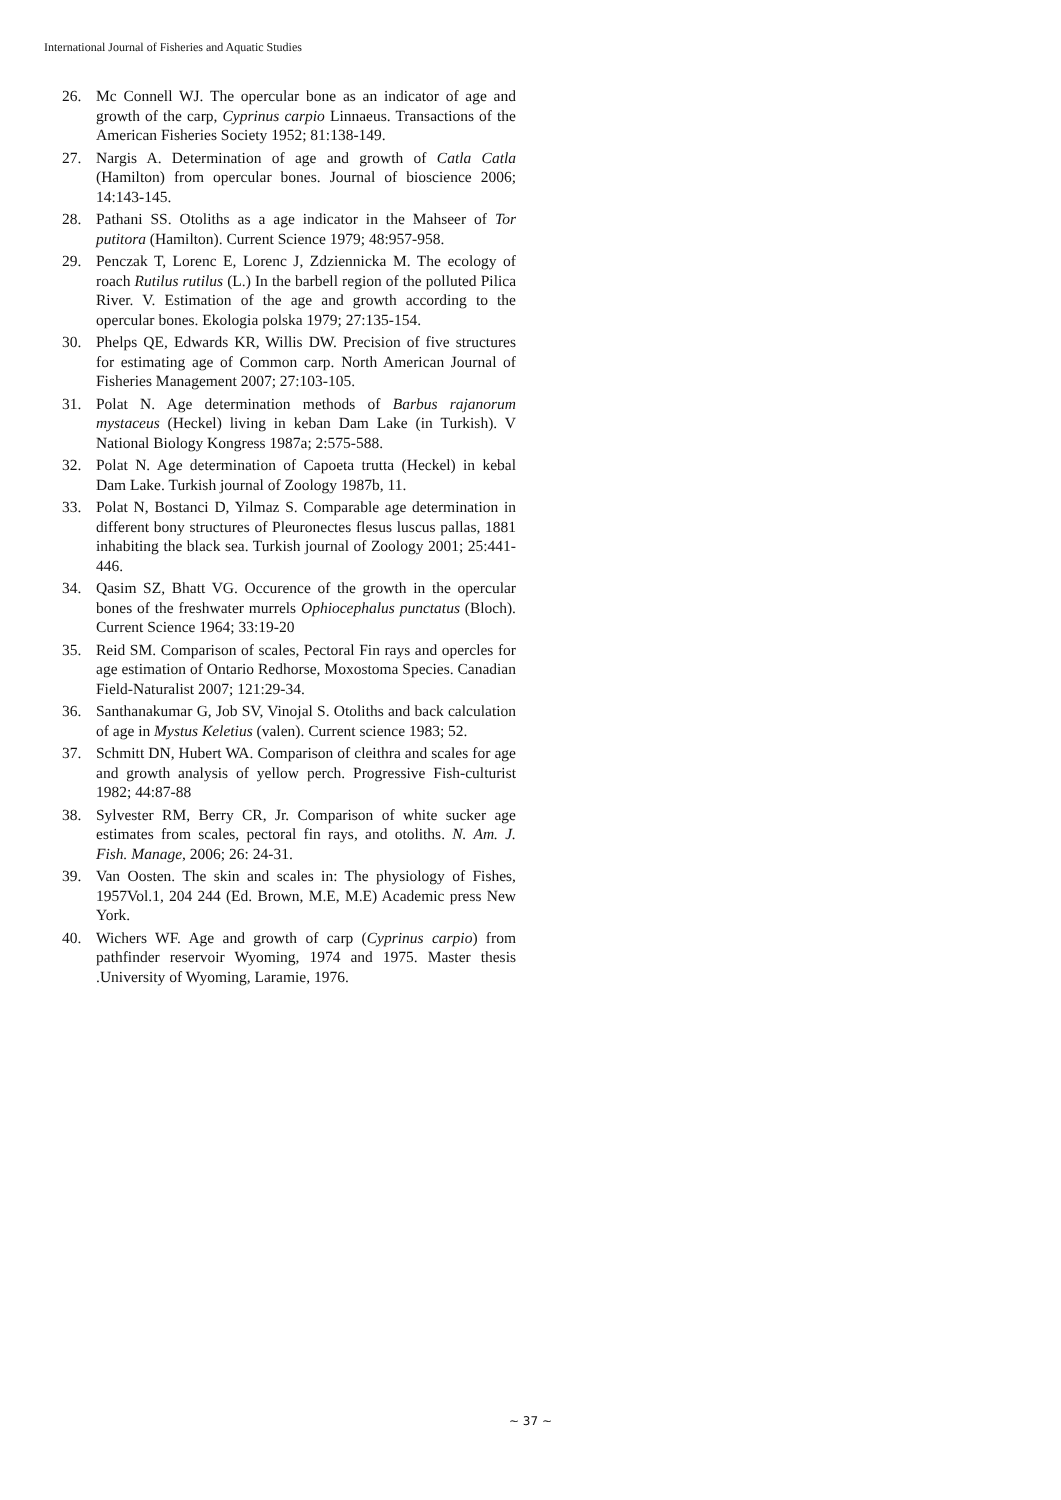International Journal of Fisheries and Aquatic Studies
26. Mc Connell WJ. The opercular bone as an indicator of age and growth of the carp, Cyprinus carpio Linnaeus. Transactions of the American Fisheries Society 1952; 81:138-149.
27. Nargis A. Determination of age and growth of Catla Catla (Hamilton) from opercular bones. Journal of bioscience 2006; 14:143-145.
28. Pathani SS. Otoliths as a age indicator in the Mahseer of Tor putitora (Hamilton). Current Science 1979; 48:957-958.
29. Penczak T, Lorenc E, Lorenc J, Zdziennicka M. The ecology of roach Rutilus rutilus (L.) In the barbell region of the polluted Pilica River. V. Estimation of the age and growth according to the opercular bones. Ekologia polska 1979; 27:135-154.
30. Phelps QE, Edwards KR, Willis DW. Precision of five structures for estimating age of Common carp. North American Journal of Fisheries Management 2007; 27:103-105.
31. Polat N. Age determination methods of Barbus rajanorum mystaceus (Heckel) living in keban Dam Lake (in Turkish). V National Biology Kongress 1987a; 2:575-588.
32. Polat N. Age determination of Capoeta trutta (Heckel) in kebal Dam Lake. Turkish journal of Zoology 1987b, 11.
33. Polat N, Bostanci D, Yilmaz S. Comparable age determination in different bony structures of Pleuronectes flesus luscus pallas, 1881 inhabiting the black sea. Turkish journal of Zoology 2001; 25:441-446.
34. Qasim SZ, Bhatt VG. Occurence of the growth in the opercular bones of the freshwater murrels Ophiocephalus punctatus (Bloch). Current Science 1964; 33:19-20
35. Reid SM. Comparison of scales, Pectoral Fin rays and opercles for age estimation of Ontario Redhorse, Moxostoma Species. Canadian Field-Naturalist 2007; 121:29-34.
36. Santhanakumar G, Job SV, Vinojal S. Otoliths and back calculation of age in Mystus Keletius (valen). Current science 1983; 52.
37. Schmitt DN, Hubert WA. Comparison of cleithra and scales for age and growth analysis of yellow perch. Progressive Fish-culturist 1982; 44:87-88
38. Sylvester RM, Berry CR, Jr. Comparison of white sucker age estimates from scales, pectoral fin rays, and otoliths. N. Am. J. Fish. Manage, 2006; 26: 24-31.
39. Van Oosten. The skin and scales in: The physiology of Fishes, 1957Vol.1, 204 244 (Ed. Brown, M.E, M.E) Academic press New York.
40. Wichers WF. Age and growth of carp (Cyprinus carpio) from pathfinder reservoir Wyoming, 1974 and 1975. Master thesis .University of Wyoming, Laramie, 1976.
~ 37 ~